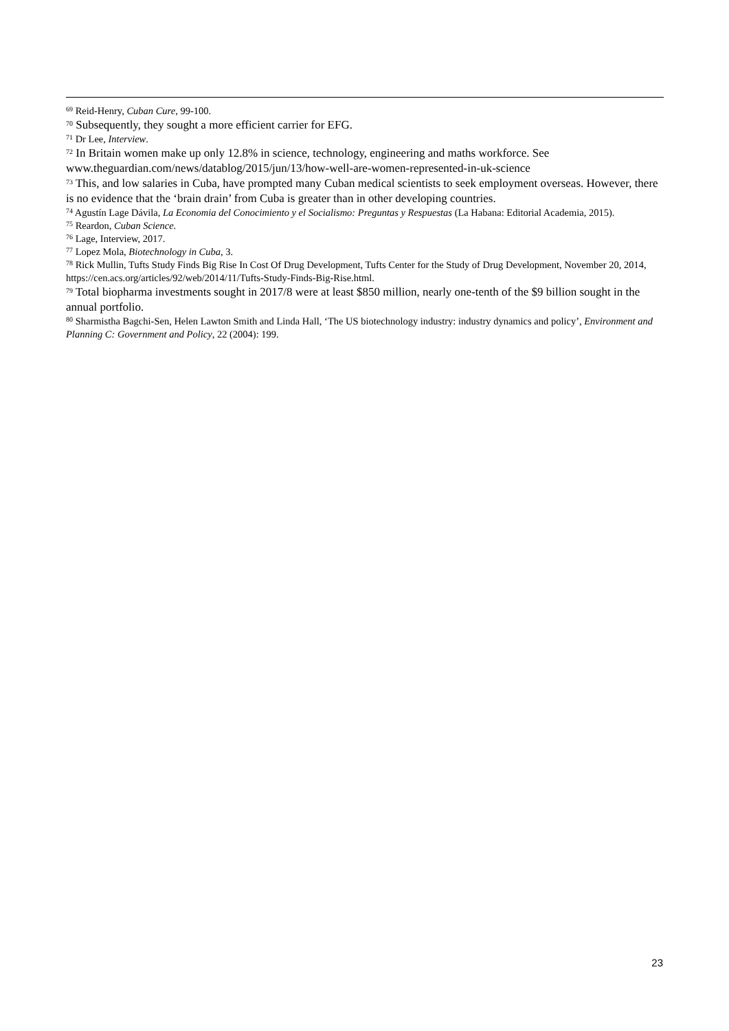<sup>69</sup> Reid-Henry, Cuban Cure, 99-100.
<sup>70</sup> Subsequently, they sought a more efficient carrier for EFG.
<sup>71</sup> Dr Lee, Interview.
<sup>72</sup> In Britain women make up only 12.8% in science, technology, engineering and maths workforce. See www.theguardian.com/news/datablog/2015/jun/13/how-well-are-women-represented-in-uk-science
<sup>73</sup> This, and low salaries in Cuba, have prompted many Cuban medical scientists to seek employment overseas. However, there is no evidence that the ‘brain drain’ from Cuba is greater than in other developing countries.
<sup>74</sup> Agustín Lage Dávila, La Economia del Conocimiento y el Socialismo: Preguntas y Respuestas (La Habana: Editorial Academia, 2015).
<sup>75</sup> Reardon, Cuban Science.
<sup>76</sup> Lage, Interview, 2017.
<sup>77</sup> Lopez Mola, Biotechnology in Cuba, 3.
<sup>78</sup> Rick Mullin, Tufts Study Finds Big Rise In Cost Of Drug Development, Tufts Center for the Study of Drug Development, November 20, 2014, https://cen.acs.org/articles/92/web/2014/11/Tufts-Study-Finds-Big-Rise.html.
<sup>79</sup> Total biopharma investments sought in 2017/8 were at least $850 million, nearly one-tenth of the $9 billion sought in the annual portfolio.
<sup>80</sup> Sharmistha Bagchi-Sen, Helen Lawton Smith and Linda Hall, ‘The US biotechnology industry: industry dynamics and policy’, Environment and Planning C: Government and Policy, 22 (2004): 199.
23